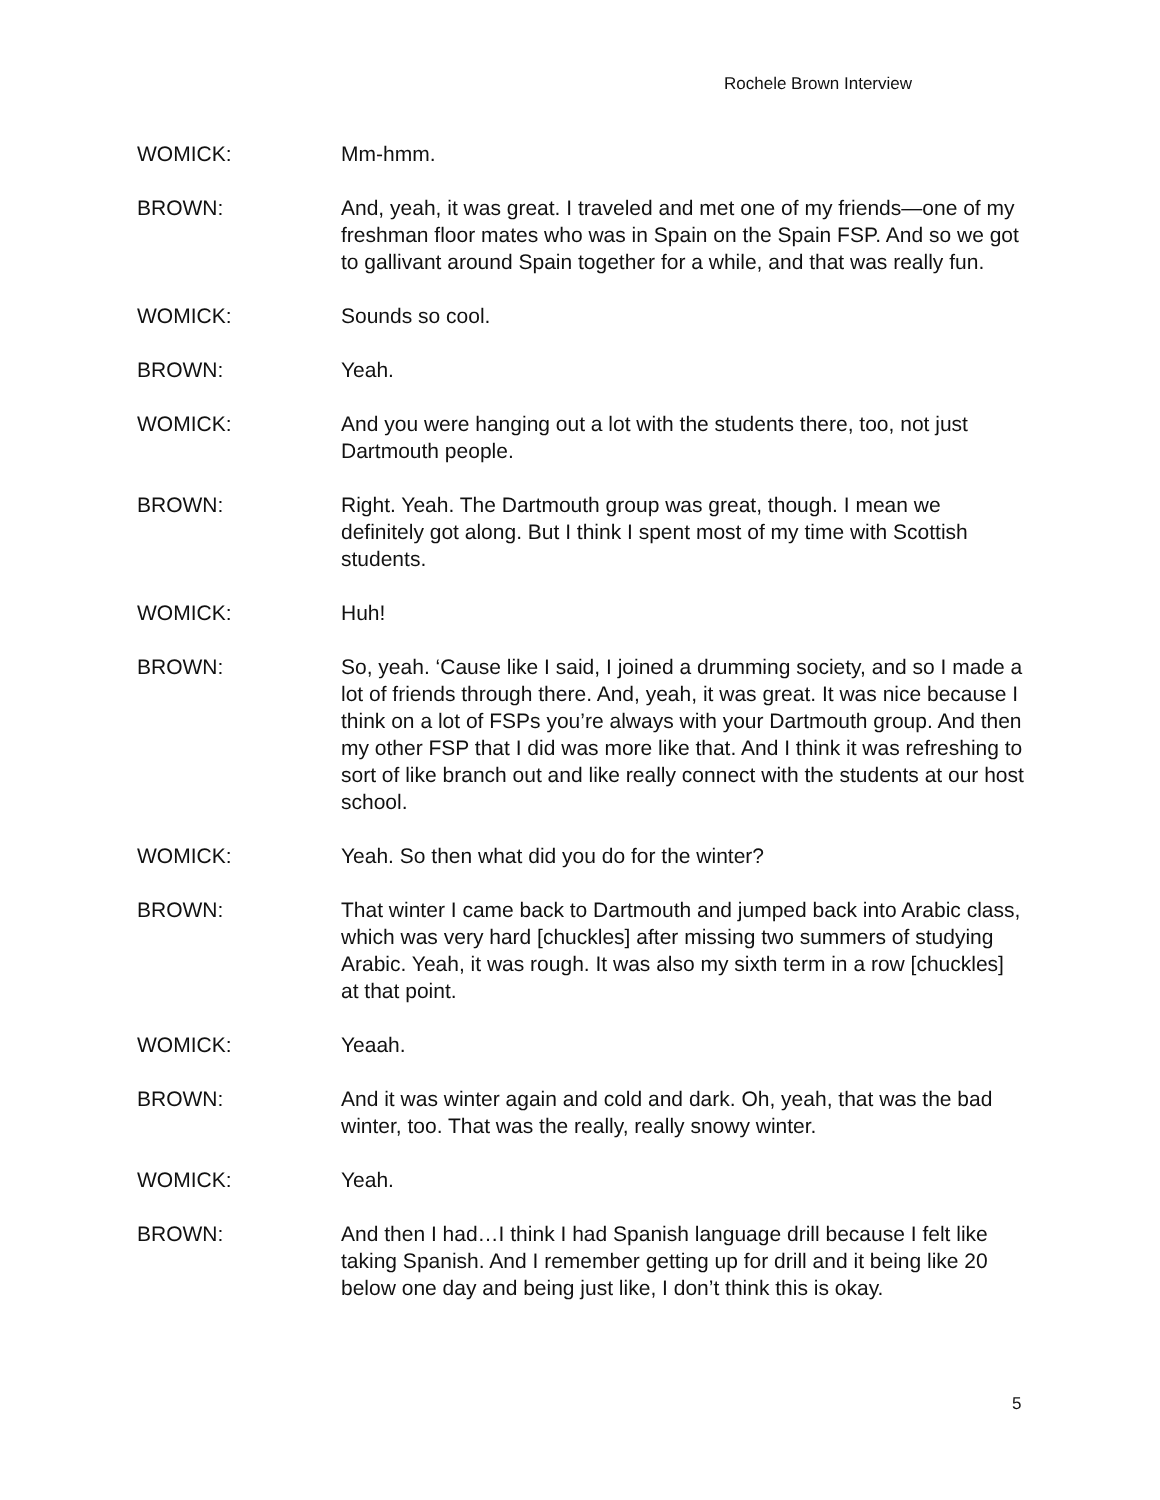Rochele Brown Interview
WOMICK: Mm-hmm.
BROWN: And, yeah, it was great. I traveled and met one of my friends—one of my freshman floor mates who was in Spain on the Spain FSP. And so we got to gallivant around Spain together for a while, and that was really fun.
WOMICK: Sounds so cool.
BROWN: Yeah.
WOMICK: And you were hanging out a lot with the students there, too, not just Dartmouth people.
BROWN: Right. Yeah. The Dartmouth group was great, though. I mean we definitely got along. But I think I spent most of my time with Scottish students.
WOMICK: Huh!
BROWN: So, yeah. ‘Cause like I said, I joined a drumming society, and so I made a lot of friends through there. And, yeah, it was great. It was nice because I think on a lot of FSPs you’re always with your Dartmouth group. And then my other FSP that I did was more like that. And I think it was refreshing to sort of like branch out and like really connect with the students at our host school.
WOMICK: Yeah. So then what did you do for the winter?
BROWN: That winter I came back to Dartmouth and jumped back into Arabic class, which was very hard [chuckles] after missing two summers of studying Arabic. Yeah, it was rough. It was also my sixth term in a row [chuckles] at that point.
WOMICK: Yeaah.
BROWN: And it was winter again and cold and dark. Oh, yeah, that was the bad winter, too. That was the really, really snowy winter.
WOMICK: Yeah.
BROWN: And then I had…I think I had Spanish language drill because I felt like taking Spanish. And I remember getting up for drill and it being like 20 below one day and being just like, I don’t think this is okay.
5